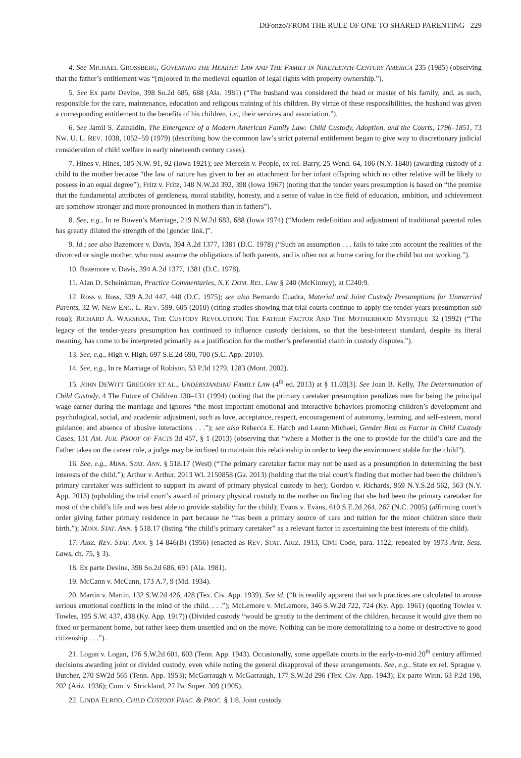DiFonzo/FROM THE RULE OF ONE TO SHARED PARENTING 229
4. See MICHAEL GROSSBERG, GOVERNING THE HEARTH: LAW AND THE FAMILY IN NINETEENTH-CENTURY AMERICA 235 (1985) (observing that the father’s entitlement was “[m]oored in the medieval equation of legal rights with property ownership.”).
5. See Ex parte Devine, 398 So.2d 685, 688 (Ala. 1981) (“The husband was considered the head or master of his family, and, as such, responsible for the care, maintenance, education and religious training of his children. By virtue of these responsibilities, the husband was given a corresponding entitlement to the benefits of his children, i.e., their services and association.”).
6. See Jamil S. Zainaldin, The Emergence of a Modern American Family Law: Child Custody, Adoption, and the Courts, 1796–1851, 73 NW. U. L. REV. 1038, 1052–59 (1979) (describing how the common law’s strict paternal entitlement began to give way to discretionary judicial consideration of child welfare in early nineteenth century cases).
7. Hines v. Hines, 185 N.W. 91, 92 (Iowa 1921); see Mercein v. People, ex rel. Barry, 25 Wend. 64, 106 (N.Y. 1840) (awarding custody of a child to the mother because “the law of nature has given to her an attachment for her infant offspring which no other relative will be likely to possess in an equal degree”); Fritz v. Fritz, 148 N.W.2d 392, 398 (Iowa 1967) (noting that the tender years presumption is based on “the premise that the fundamental attributes of gentleness, moral stability, honesty, and a sense of value in the field of education, ambition, and achievement are somehow stronger and more pronounced in mothers than in fathers”).
8. See, e.g., In re Bowen’s Marriage, 219 N.W.2d 683, 688 (Iowa 1974) (“Modern redefinition and adjustment of traditional parental roles has greatly diluted the strength of the [gender link.]”.
9. Id.; see also Bazemore v. Davis, 394 A.2d 1377, 1381 (D.C. 1978) (“Such an assumption . . . fails to take into account the realities of the divorced or single mother, who must assume the obligations of both parents, and is often not at home caring for the child but out working.”).
10. Bazemore v. Davis, 394 A.2d 1377, 1381 (D.C. 1978).
11. Alan D. Scheinkman, Practice Commentaries, N.Y. DOM. REL. LAW § 240 (McKinney), at C240:9.
12. Ross v. Ross, 339 A.2d 447, 448 (D.C. 1975); see also Bernardo Cuadra, Material and Joint Custody Presumptions for Unmarried Parents, 32 W. NEW ENG. L. REV. 599, 605 (2010) (citing studies showing that trial courts continue to apply the tender-years presumption sub rosa); RICHARD A. WARSHAK, THE CUSTODY REVOLUTION: THE FATHER FACTOR AND THE MOTHERHOOD MYSTIQUE 32 (1992) (“The legacy of the tender-years presumption has continued to influence custody decisions, so that the best-interest standard, despite its literal meaning, has come to be interpreted primarily as a justification for the mother’s preferential claim in custody disputes.”).
13. See, e.g., High v. High, 697 S.E.2d 690, 700 (S.C. App. 2010).
14. See, e.g., In re Marriage of Robison, 53 P.3d 1279, 1283 (Mont. 2002).
15. JOHN DEWITT GREGORY ET AL., UNDERSTANDING FAMILY LAW (4<sup>th</sup> ed. 2013) at § 11.03[3]. See Joan B. Kelly, The Determination of Child Custody, 4 The Future of Children 130–131 (1994) (noting that the primary caretaker presumption penalizes men for being the principal wage earner during the marriage and ignores “the most important emotional and interactive behaviors promoting children’s development and psychological, social, and academic adjustment, such as love, acceptance, respect, encouragement of autonomy, learning, and self-esteem, moral guidance, and absence of abusive interactions . . .”); see also Rebecca E. Hatch and Leann Michael, Gender Bias as Factor in Child Custody Cases, 131 AM. JUR. PROOF OF FACTS 3d 457, § 1 (2013) (observing that “where a Mother is the one to provide for the child’s care and the Father takes on the career role, a judge may be inclined to maintain this relationship in order to keep the environment stable for the child”).
16. See, e.g., MINN. STAT. ANN. § 518.17 (West) (“The primary caretaker factor may not be used as a presumption in determining the best interests of the child.”); Arthur v. Arthur, 2013 WL 2150858 (Ga. 2013) (holding that the trial court’s finding that mother had been the children’s primary caretaker was sufficient to support its award of primary physical custody to her); Gordon v. Richards, 959 N.Y.S.2d 562, 563 (N.Y. App. 2013) (upholding the trial court’s award of primary physical custody to the mother on finding that she had been the primary caretaker for most of the child’s life and was best able to provide stability for the child); Evans v. Evans, 610 S.E.2d 264, 267 (N.C. 2005) (affirming court’s order giving father primary residence in part because he “has been a primary source of care and tuition for the minor children since their birth.”); MINN. STAT. ANN. § 518.17 (listing “the child’s primary caretaker” as a relevant factor in ascertaining the best interests of the child).
17. ARIZ. REV. STAT. ANN. § 14-846(B) (1956) (enacted as REV. STAT. ARIZ. 1913, Civil Code, para. 1122; repealed by 1973 Ariz. Sess. Laws, ch. 75, § 3).
18. Ex parte Devine, 398 So.2d 686, 691 (Ala. 1981).
19. McCann v. McCann, 173 A.7, 9 (Md. 1934).
20. Martin v. Martin, 132 S.W.2d 426, 428 (Tex. Civ. App. 1939). See id. (“It is readily apparent that such practices are calculated to arouse serious emotional conflicts in the mind of the child. . . .”); McLemore v. McLemore, 346 S.W.2d 722, 724 (Ky. App. 1961) (quoting Towles v. Towles, 195 S.W. 437, 438 (Ky. App. 1917)) (Divided custody “would be greatly to the detriment of the children, because it would give them no fixed or permanent home, but rather keep them unsettled and on the move. Nothing can be more demoralizing to a home or destructive to good citizenship . . .”).
21. Logan v. Logan, 176 S.W.2d 601, 603 (Tenn. App. 1943). Occasionally, some appellate courts in the early-to-mid 20<sup>th</sup> century affirmed decisions awarding joint or divided custody, even while noting the general disapproval of these arrangements. See, e.g., State ex rel. Sprague v. Butcher, 270 SW2d 565 (Tenn. App. 1953); McGarraugh v. McGarraugh, 177 S.W.2d 296 (Tex. Civ. App. 1943); Ex parte Winn, 63 P.2d 198, 202 (Ariz. 1936); Com. v. Strickland, 27 Pa. Super. 309 (1905).
22. LINDA ELROD, CHILD CUSTODY PRAC. & PROC. § 1:8. Joint custody.